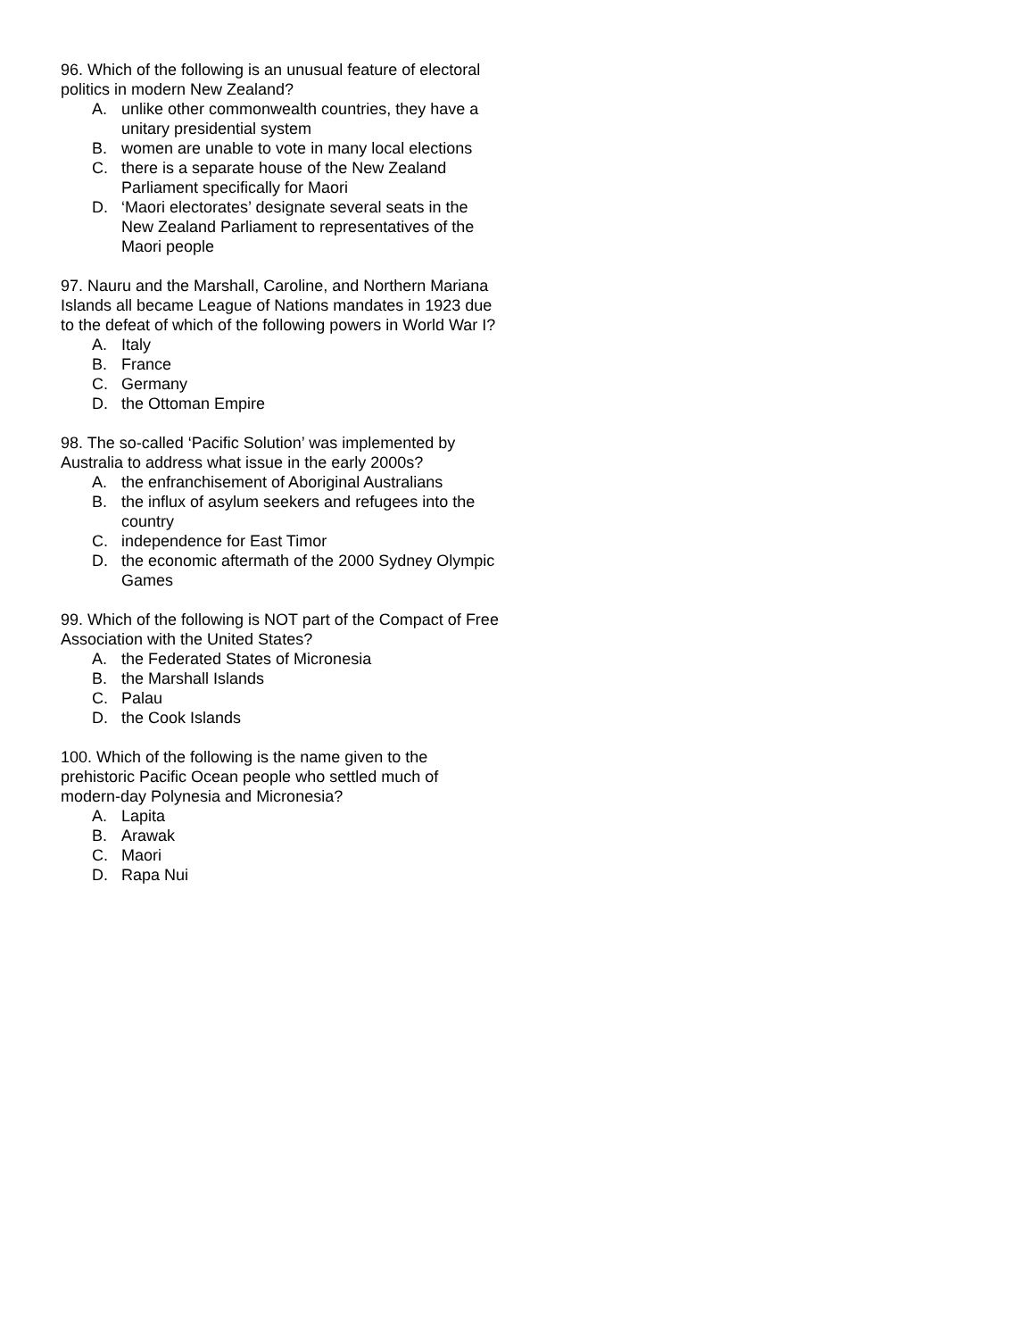96. Which of the following is an unusual feature of electoral politics in modern New Zealand?
A. unlike other commonwealth countries, they have a unitary presidential system
B. women are unable to vote in many local elections
C. there is a separate house of the New Zealand Parliament specifically for Maori
D. ‘Maori electorates’ designate several seats in the New Zealand Parliament to representatives of the Maori people
97. Nauru and the Marshall, Caroline, and Northern Mariana Islands all became League of Nations mandates in 1923 due to the defeat of which of the following powers in World War I?
A. Italy
B. France
C. Germany
D. the Ottoman Empire
98. The so-called ‘Pacific Solution’ was implemented by Australia to address what issue in the early 2000s?
A. the enfranchisement of Aboriginal Australians
B. the influx of asylum seekers and refugees into the country
C. independence for East Timor
D. the economic aftermath of the 2000 Sydney Olympic Games
99. Which of the following is NOT part of the Compact of Free Association with the United States?
A. the Federated States of Micronesia
B. the Marshall Islands
C. Palau
D. the Cook Islands
100. Which of the following is the name given to the prehistoric Pacific Ocean people who settled much of modern-day Polynesia and Micronesia?
A. Lapita
B. Arawak
C. Maori
D. Rapa Nui